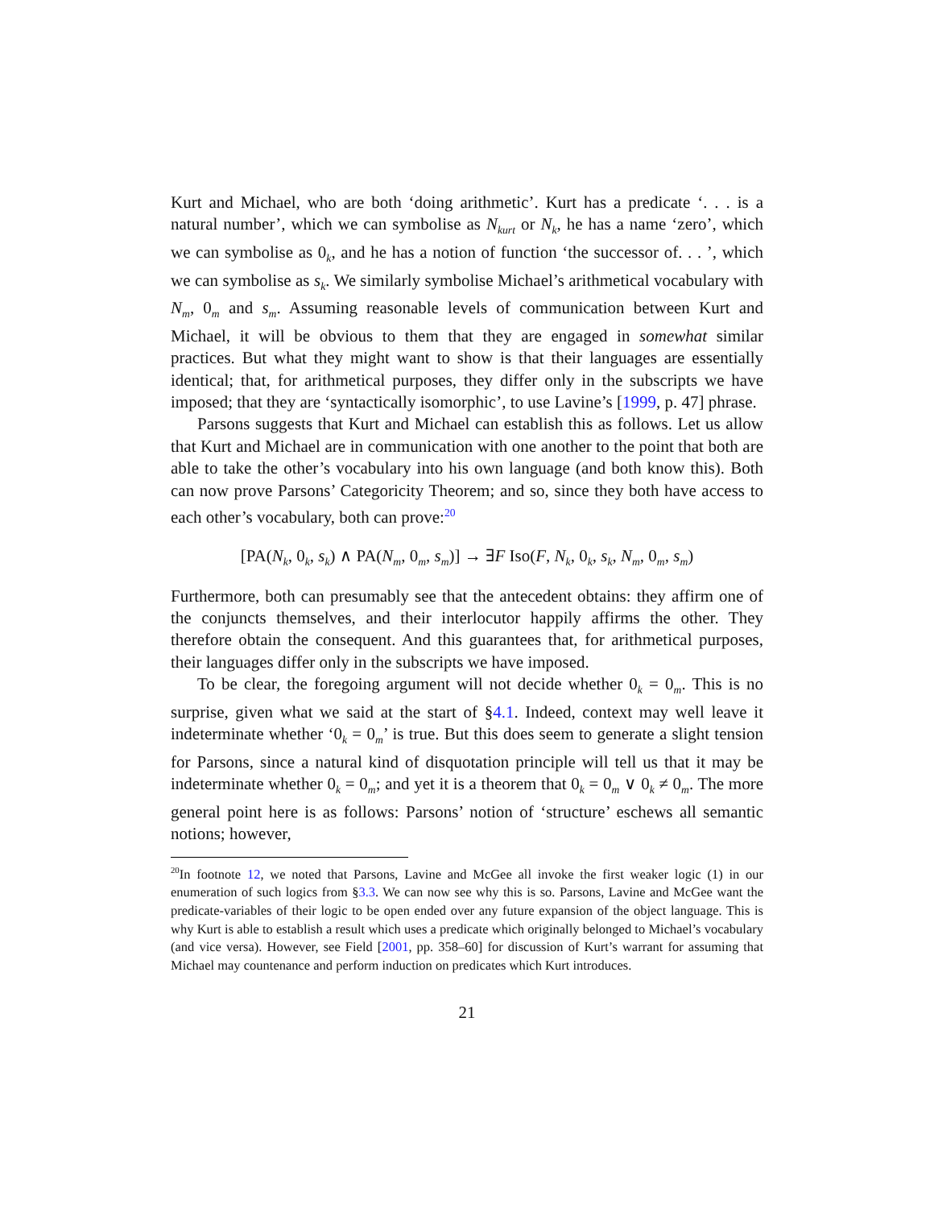Kurt and Michael, who are both ‘doing arithmetic’. Kurt has a predicate ‘. . . is a natural number’, which we can symbolise as N<sub>kurt</sub> or N<sub>k</sub>, he has a name ‘zero’, which we can symbolise as 0<sub>k</sub>, and he has a notion of function ‘the successor of. . . ’, which we can symbolise as s<sub>k</sub>. We similarly symbolise Michael’s arithmetical vocabulary with N<sub>m</sub>, 0<sub>m</sub> and s<sub>m</sub>. Assuming reasonable levels of communication between Kurt and Michael, it will be obvious to them that they are engaged in somewhat similar practices. But what they might want to show is that their languages are essentially identical; that, for arithmetical purposes, they differ only in the subscripts we have imposed; that they are ‘syntactically isomorphic’, to use Lavine’s [1999, p. 47] phrase.
Parsons suggests that Kurt and Michael can establish this as follows. Let us allow that Kurt and Michael are in communication with one another to the point that both are able to take the other’s vocabulary into his own language (and both know this). Both can now prove Parsons’ Categoricity Theorem; and so, since they both have access to each other’s vocabulary, both can prove:<sup>20</sup>
[PA(N<sub>k</sub>, 0<sub>k</sub>, s<sub>k</sub>) ∧ PA(N<sub>m</sub>, 0<sub>m</sub>, s<sub>m</sub>)] → ∃F Iso(F, N<sub>k</sub>, 0<sub>k</sub>, s<sub>k</sub>, N<sub>m</sub>, 0<sub>m</sub>, s<sub>m</sub>)
Furthermore, both can presumably see that the antecedent obtains: they affirm one of the conjuncts themselves, and their interlocutor happily affirms the other. They therefore obtain the consequent. And this guarantees that, for arithmetical purposes, their languages differ only in the subscripts we have imposed.
To be clear, the foregoing argument will not decide whether 0<sub>k</sub> = 0<sub>m</sub>. This is no surprise, given what we said at the start of §4.1. Indeed, context may well leave it indeterminate whether ‘0<sub>k</sub> = 0<sub>m</sub>’ is true. But this does seem to generate a slight tension for Parsons, since a natural kind of disquotation principle will tell us that it may be indeterminate whether 0<sub>k</sub> = 0<sub>m</sub>; and yet it is a theorem that 0<sub>k</sub> = 0<sub>m</sub> ∨ 0<sub>k</sub> ≠ 0<sub>m</sub>. The more general point here is as follows: Parsons’ notion of ‘structure’ eschews all semantic notions; however,
<sup>20</sup> In footnote 12, we noted that Parsons, Lavine and McGee all invoke the first weaker logic (1) in our enumeration of such logics from §3.3. We can now see why this is so. Parsons, Lavine and McGee want the predicate-variables of their logic to be open ended over any future expansion of the object language. This is why Kurt is able to establish a result which uses a predicate which originally belonged to Michael’s vocabulary (and vice versa). However, see Field [2001, pp. 358–60] for discussion of Kurt’s warrant for assuming that Michael may countenance and perform induction on predicates which Kurt introduces.
21